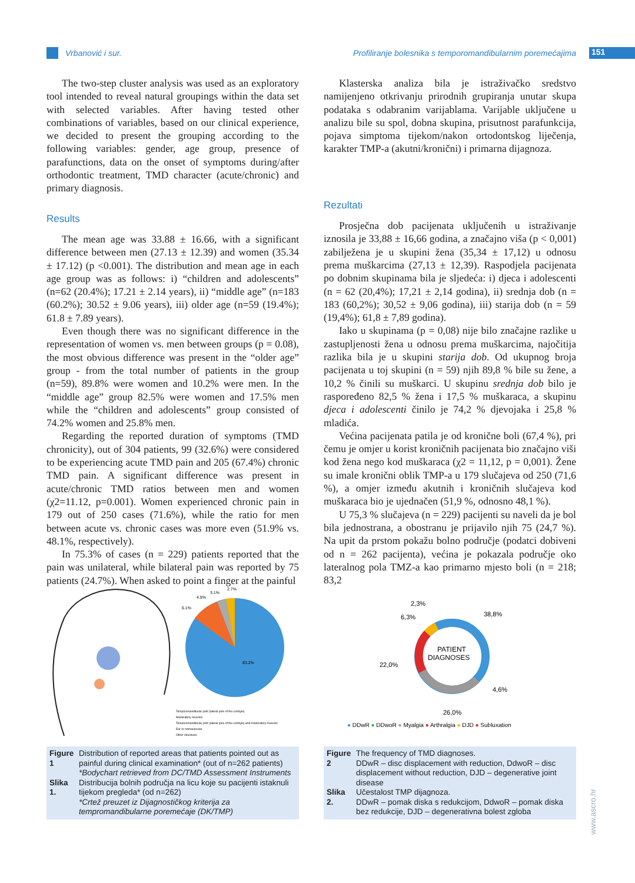Vrbanović i sur. Profiliranje bolesnika s temporomandibularnim poremećajima 151
The two-step cluster analysis was used as an exploratory tool intended to reveal natural groupings within the data set with selected variables. After having tested other combinations of variables, based on our clinical experience, we decided to present the grouping according to the following variables: gender, age group, presence of parafunctions, data on the onset of symptoms during/after orthodontic treatment, TMD character (acute/chronic) and primary diagnosis.
Results
The mean age was 33.88 ± 16.66, with a significant difference between men (27.13 ± 12.39) and women (35.34 ± 17.12) (p <0.001). The distribution and mean age in each age group was as follows: i) “children and adolescents” (n=62 (20.4%); 17.21 ± 2.14 years), ii) “middle age” (n=183 (60.2%); 30.52 ± 9.06 years), iii) older age (n=59 (19.4%); 61.8 ± 7.89 years).
Even though there was no significant difference in the representation of women vs. men between groups (p = 0.08), the most obvious difference was present in the “older age” group - from the total number of patients in the group (n=59), 89.8% were women and 10.2% were men. In the “middle age” group 82.5% were women and 17.5% men while the “children and adolescents” group consisted of 74.2% women and 25.8% men.
Regarding the reported duration of symptoms (TMD chronicity), out of 304 patients, 99 (32.6%) were considered to be experiencing acute TMD pain and 205 (67.4%) chronic TMD pain. A significant difference was present in acute/chronic TMD ratios between men and women (χ2=11.12, p=0.001). Women experienced chronic pain in 179 out of 250 cases (71.6%), while the ratio for men between acute vs. chronic cases was more even (51.9% vs. 48.1%, respectively).
In 75.3% of cases (n = 229) patients reported that the pain was unilateral, while bilateral pain was reported by 75 patients (24.7%). When asked to point a finger at the painful
Klasterska analiza bila je istraživačko sredstvo namijenjeno otkrivanju prirodnih grupiranja unutar skupa podataka s odabranim varijablama. Varijable uključene u analizu bile su spol, dobna skupina, prisutnost parafunkcija, pojava simptoma tijekom/nakon ortodontskog liječenja, karakter TMP-a (akutni/kronični) i primarna dijagnoza.
Rezultati
Prosječna dob pacijenata uključenih u istraživanje iznosila je 33,88 ± 16,66 godina, a značajno viša (p < 0,001) zabilježena je u skupini žena (35,34 ± 17,12) u odnosu prema muškarcima (27,13 ± 12,39). Raspodjela pacijenata po dobnim skupinama bila je sljedeća: i) djeca i adolescenti (n = 62 (20,4%); 17,21 ± 2,14 godina), ii) srednja dob (n = 183 (60,2%); 30,52 ± 9,06 godina), iii) starija dob (n = 59 (19,4%); 61,8 ± 7,89 godina).
Iako u skupinama (p = 0,08) nije bilo značajne razlike u zastupljenosti žena u odnosu prema muškarcima, najočitija razlika bila je u skupini starija dob. Od ukupnog broja pacijenata u toj skupini (n = 59) njih 89,8 % bile su žene, a 10,2 % činili su muškarci. U skupinu srednja dob bilo je raspoređeno 82,5 % žena i 17,5 % muškaraca, a skupinu djeca i adolescenti činilo je 74,2 % djevojaka i 25,8 % mladića.
Većina pacijenata patila je od kronične boli (67,4 %), pri čemu je omjer u korist kroničnih pacijenata bio značajno viši kod žena nego kod muškaraca (χ2 = 11,12, p = 0,001). Žene su imale kronični oblik TMP-a u 179 slučajeva od 250 (71,6 %), a omjer između akutnih i kroničnih slučajeva kod muškaraca bio je ujednačen (51,9 %, odnosno 48,1 %).
U 75,3 % slučajeva (n = 229) pacijenti su naveli da je bol bila jednostrana, a obostranu je prijavilo njih 75 (24,7 %). Na upit da prstom pokažu bolno područje (podatci dobiveni od n = 262 pacijenta), većina je pokazala područje oko lateralnog pola TMZ-a kao primarno mjesto boli (n = 218; 83,2
83.2%
6.1%
4.9%
3.1%
2.7%
Temporomandibular joint (lateral pole of the condyle)
Masticatory muscles
Temporomandibular joint (lateral pole of the condyle) and masticatory muscles
Ear or retroauricular
Other structures
| Figure 1 | Distribution of reported areas that patients pointed out as painful during clinical examination* (out of n=262 patients) *Bodychart retrieved from DC/TMD Assessment Instruments |
| Slika 1. | Distribucija bolnih područja na licu koje su pacijenti istaknuli tijekom pregleda* (od n=262) *Crtež preuzet iz Dijagnostičkog kriterija za tempromandibularne poremećaje (DK/TMP) |
PATIENT
DIAGNOSES
2,3%
6,3%
38,8%
22,0%
4,6%
26,0%
● DDwR ● DDwoR ● Myalgia ● Arthralgia ● DJD ● Subluxation
| Figure 2 | The frequency of TMD diagnoses. DDwR – disc displacement with reduction, DdwoR – disc displacement without reduction, DJD – degenerative joint disease |
| Slika 2. | Učestalost TMP dijagnoza. DDwR – pomak diska s redukcijom, DdwoR – pomak diska bez redukcije, DJD – degenerativna bolest zgloba |
www.ascro.hr